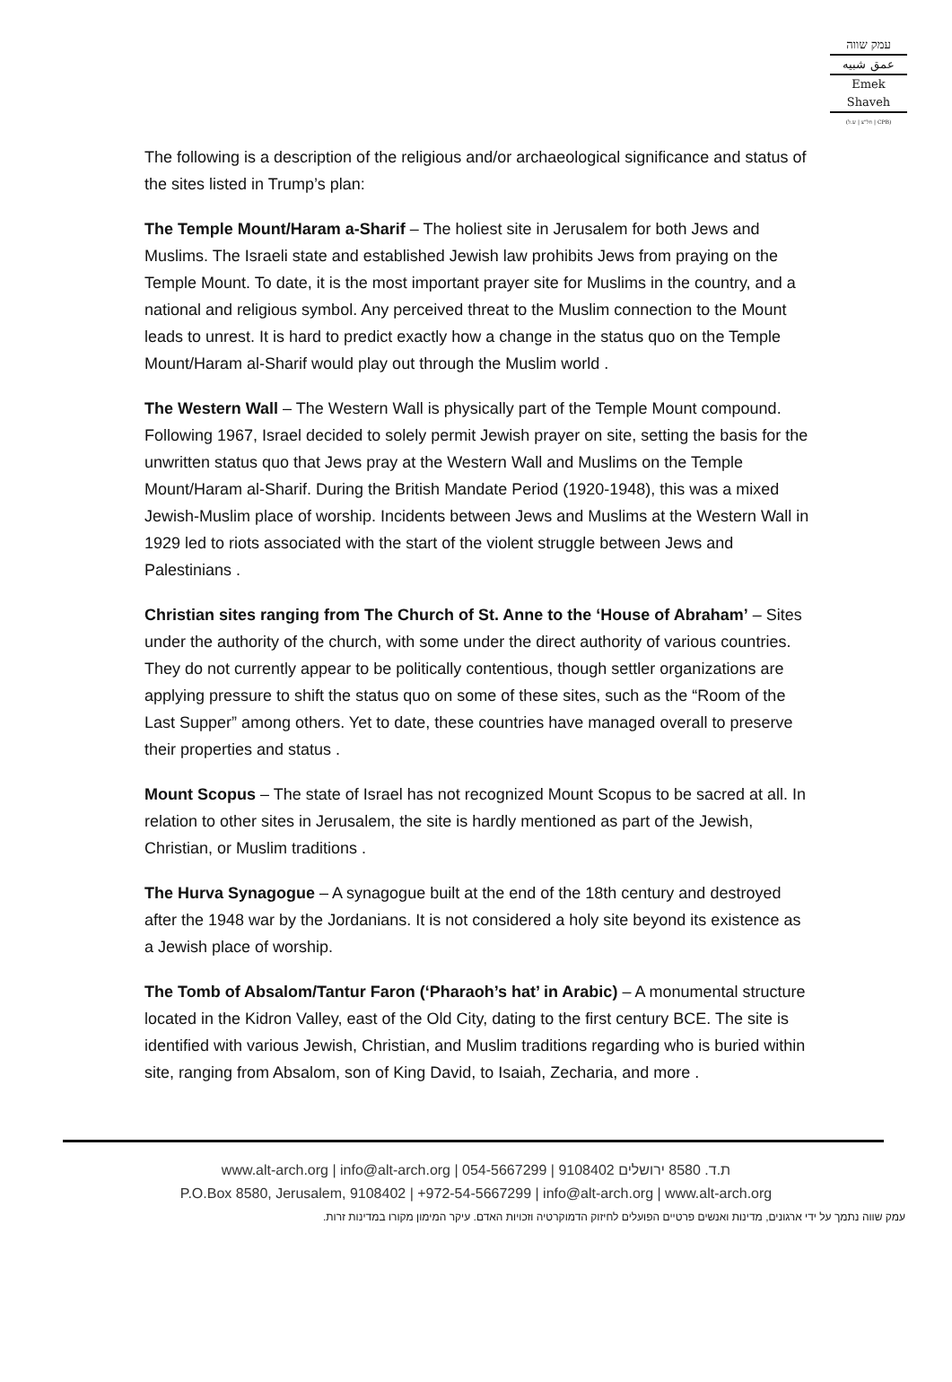עמק שווה
عمق شبيه
Emek Shaveh
(חל"צ | ש.ל | CPB)
The following is a description of the religious and/or archaeological significance and status of the sites listed in Trump’s plan:
The Temple Mount/Haram a-Sharif – The holiest site in Jerusalem for both Jews and Muslims. The Israeli state and established Jewish law prohibits Jews from praying on the Temple Mount. To date, it is the most important prayer site for Muslims in the country, and a national and religious symbol. Any perceived threat to the Muslim connection to the Mount leads to unrest. It is hard to predict exactly how a change in the status quo on the Temple Mount/Haram al-Sharif would play out through the Muslim world .
The Western Wall – The Western Wall is physically part of the Temple Mount compound. Following 1967, Israel decided to solely permit Jewish prayer on site, setting the basis for the unwritten status quo that Jews pray at the Western Wall and Muslims on the Temple Mount/Haram al-Sharif. During the British Mandate Period (1920-1948), this was a mixed Jewish-Muslim place of worship. Incidents between Jews and Muslims at the Western Wall in 1929 led to riots associated with the start of the violent struggle between Jews and Palestinians .
Christian sites ranging from The Church of St. Anne to the ‘House of Abraham’ – Sites under the authority of the church, with some under the direct authority of various countries. They do not currently appear to be politically contentious, though settler organizations are applying pressure to shift the status quo on some of these sites, such as the “Room of the Last Supper” among others. Yet to date, these countries have managed overall to preserve their properties and status .
Mount Scopus – The state of Israel has not recognized Mount Scopus to be sacred at all. In relation to other sites in Jerusalem, the site is hardly mentioned as part of the Jewish, Christian, or Muslim traditions .
The Hurva Synagogue – A synagogue built at the end of the 18th century and destroyed after the 1948 war by the Jordanians. It is not considered a holy site beyond its existence as a Jewish place of worship.
The Tomb of Absalom/Tantur Faron (‘Pharaoh’s hat’ in Arabic) – A monumental structure located in the Kidron Valley, east of the Old City, dating to the first century BCE. The site is identified with various Jewish, Christian, and Muslim traditions regarding who is buried within site, ranging from Absalom, son of King David, to Isaiah, Zecharia, and more .
www.alt-arch.org | info@alt-arch.org | 054-5667299 | 9108402 ת.ד. 8580 ירושלים
P.O.Box 8580, Jerusalem, 9108402 | +972-54-5667299 | info@alt-arch.org | www.alt-arch.org
עמק שווה נתמך על ידי ארגונים, מדינות ואנשים פרטיים הפועלים לחיזוק הדמוקרטיה וזכויות האדם. עיקר המימון מקורו במדינות זרות.